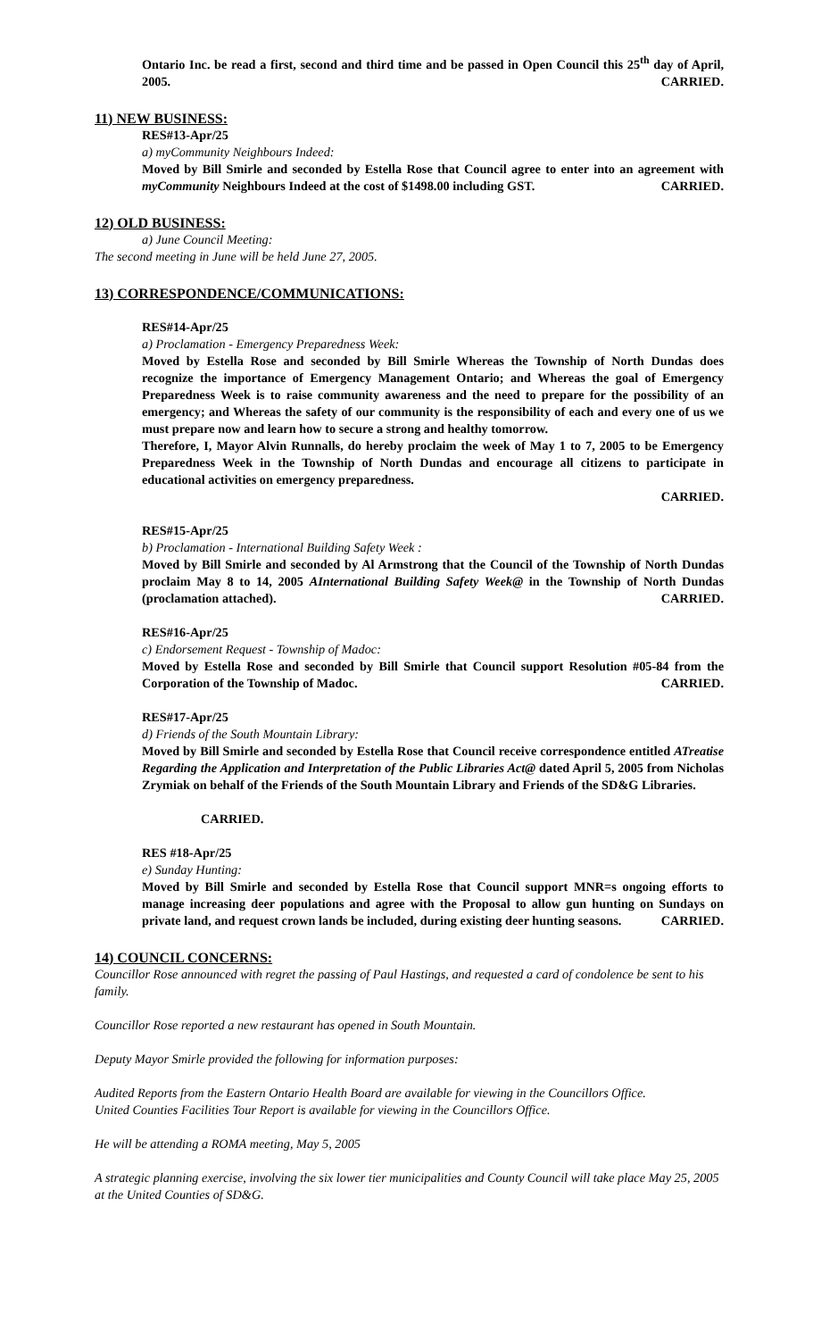Ontario Inc. be read a first, second and third time and be passed in Open Council this 25<sup>th</sup> day of April, 2005. CARRIED.
11) NEW BUSINESS:
RES#13-Apr/25
a) myCommunity Neighbours Indeed:
Moved by Bill Smirle and seconded by Estella Rose that Council agree to enter into an agreement with myCommunity Neighbours Indeed at the cost of $1498.00 including GST. CARRIED.
12) OLD BUSINESS:
a) June Council Meeting:
The second meeting in June will be held June 27, 2005.
13) CORRESPONDENCE/COMMUNICATIONS:
RES#14-Apr/25
a) Proclamation - Emergency Preparedness Week:
Moved by Estella Rose and seconded by Bill Smirle Whereas the Township of North Dundas does recognize the importance of Emergency Management Ontario; and Whereas the goal of Emergency Preparedness Week is to raise community awareness and the need to prepare for the possibility of an emergency; and Whereas the safety of our community is the responsibility of each and every one of us we must prepare now and learn how to secure a strong and healthy tomorrow.
Therefore, I, Mayor Alvin Runnalls, do hereby proclaim the week of May 1 to 7, 2005 to be Emergency Preparedness Week in the Township of North Dundas and encourage all citizens to participate in educational activities on emergency preparedness.
CARRIED.
RES#15-Apr/25
b) Proclamation - International Building Safety Week :
Moved by Bill Smirle and seconded by Al Armstrong that the Council of the Township of North Dundas proclaim May 8 to 14, 2005 AInternational Building Safety Week@ in the Township of North Dundas (proclamation attached). CARRIED.
RES#16-Apr/25
c) Endorsement Request - Township of Madoc:
Moved by Estella Rose and seconded by Bill Smirle that Council support Resolution #05-84 from the Corporation of the Township of Madoc. CARRIED.
RES#17-Apr/25
d) Friends of the South Mountain Library:
Moved by Bill Smirle and seconded by Estella Rose that Council receive correspondence entitled ATreatise Regarding the Application and Interpretation of the Public Libraries Act@ dated April 5, 2005 from Nicholas Zrymiak on behalf of the Friends of the South Mountain Library and Friends of the SD&G Libraries.
CARRIED.
RES #18-Apr/25
e) Sunday Hunting:
Moved by Bill Smirle and seconded by Estella Rose that Council support MNR=s ongoing efforts to manage increasing deer populations and agree with the Proposal to allow gun hunting on Sundays on private land, and request crown lands be included, during existing deer hunting seasons. CARRIED.
14) COUNCIL CONCERNS:
Councillor Rose announced with regret the passing of Paul Hastings, and requested a card of condolence be sent to his family.
Councillor Rose reported a new restaurant has opened in South Mountain.
Deputy Mayor Smirle provided the following for information purposes:
Audited Reports from the Eastern Ontario Health Board are available for viewing in the Councillors Office.
United Counties Facilities Tour Report is available for viewing in the Councillors Office.
He will be attending a ROMA meeting, May 5, 2005
A strategic planning exercise, involving the six lower tier municipalities and County Council will take place May 25, 2005 at the United Counties of SD&G.